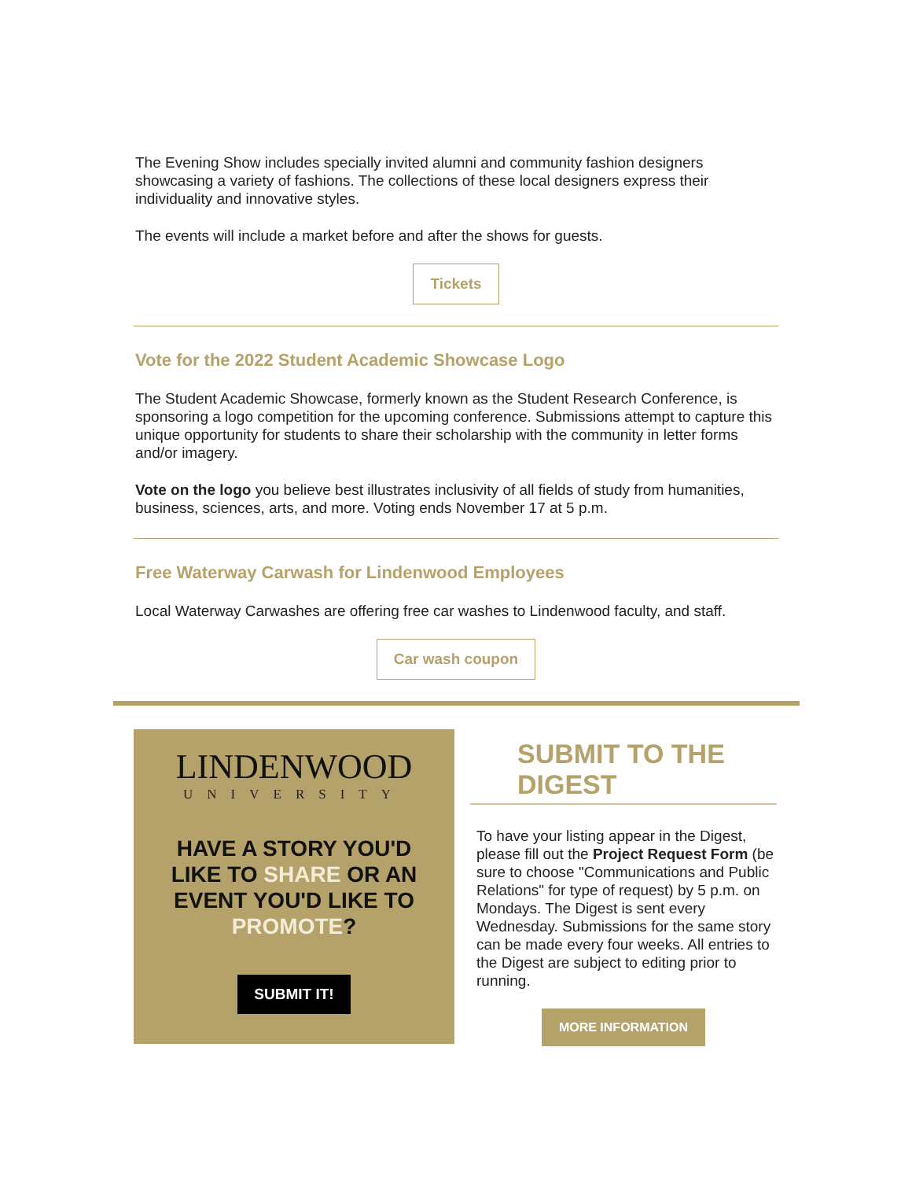The Evening Show includes specially invited alumni and community fashion designers showcasing a variety of fashions. The collections of these local designers express their individuality and innovative styles.
The events will include a market before and after the shows for guests.
Tickets
Vote for the 2022 Student Academic Showcase Logo
The Student Academic Showcase, formerly known as the Student Research Conference, is sponsoring a logo competition for the upcoming conference. Submissions attempt to capture this unique opportunity for students to share their scholarship with the community in letter forms and/or imagery.
Vote on the logo you believe best illustrates inclusivity of all fields of study from humanities, business, sciences, arts, and more. Voting ends November 17 at 5 p.m.
Free Waterway Carwash for Lindenwood Employees
Local Waterway Carwashes are offering free car washes to Lindenwood faculty, and staff.
Car wash coupon
LINDENWOOD
UNIVERSITY
HAVE A STORY YOU'D LIKE TO SHARE OR AN EVENT YOU'D LIKE TO PROMOTE?
SUBMIT IT!
SUBMIT TO THE DIGEST
To have your listing appear in the Digest, please fill out the Project Request Form (be sure to choose "Communications and Public Relations" for type of request) by 5 p.m. on Mondays. The Digest is sent every Wednesday. Submissions for the same story can be made every four weeks. All entries to the Digest are subject to editing prior to running.
MORE INFORMATION